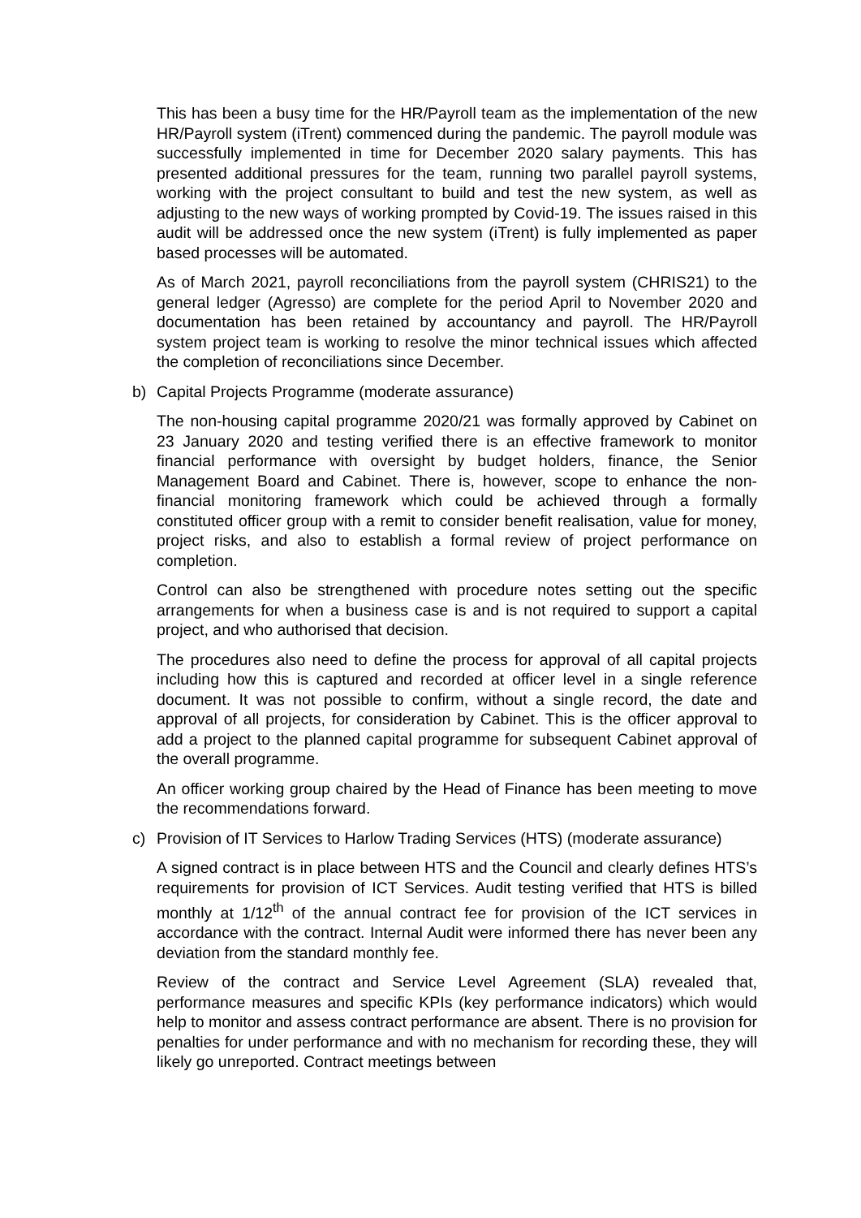This has been a busy time for the HR/Payroll team as the implementation of the new HR/Payroll system (iTrent) commenced during the pandemic. The payroll module was successfully implemented in time for December 2020 salary payments. This has presented additional pressures for the team, running two parallel payroll systems, working with the project consultant to build and test the new system, as well as adjusting to the new ways of working prompted by Covid-19. The issues raised in this audit will be addressed once the new system (iTrent) is fully implemented as paper based processes will be automated.
As of March 2021, payroll reconciliations from the payroll system (CHRIS21) to the general ledger (Agresso) are complete for the period April to November 2020 and documentation has been retained by accountancy and payroll. The HR/Payroll system project team is working to resolve the minor technical issues which affected the completion of reconciliations since December.
b) Capital Projects Programme (moderate assurance)
The non-housing capital programme 2020/21 was formally approved by Cabinet on 23 January 2020 and testing verified there is an effective framework to monitor financial performance with oversight by budget holders, finance, the Senior Management Board and Cabinet. There is, however, scope to enhance the non-financial monitoring framework which could be achieved through a formally constituted officer group with a remit to consider benefit realisation, value for money, project risks, and also to establish a formal review of project performance on completion.
Control can also be strengthened with procedure notes setting out the specific arrangements for when a business case is and is not required to support a capital project, and who authorised that decision.
The procedures also need to define the process for approval of all capital projects including how this is captured and recorded at officer level in a single reference document. It was not possible to confirm, without a single record, the date and approval of all projects, for consideration by Cabinet. This is the officer approval to add a project to the planned capital programme for subsequent Cabinet approval of the overall programme.
An officer working group chaired by the Head of Finance has been meeting to move the recommendations forward.
c) Provision of IT Services to Harlow Trading Services (HTS) (moderate assurance)
A signed contract is in place between HTS and the Council and clearly defines HTS’s requirements for provision of ICT Services. Audit testing verified that HTS is billed monthly at 1/12<sup>th</sup> of the annual contract fee for provision of the ICT services in accordance with the contract. Internal Audit were informed there has never been any deviation from the standard monthly fee.
Review of the contract and Service Level Agreement (SLA) revealed that, performance measures and specific KPIs (key performance indicators) which would help to monitor and assess contract performance are absent. There is no provision for penalties for under performance and with no mechanism for recording these, they will likely go unreported. Contract meetings between